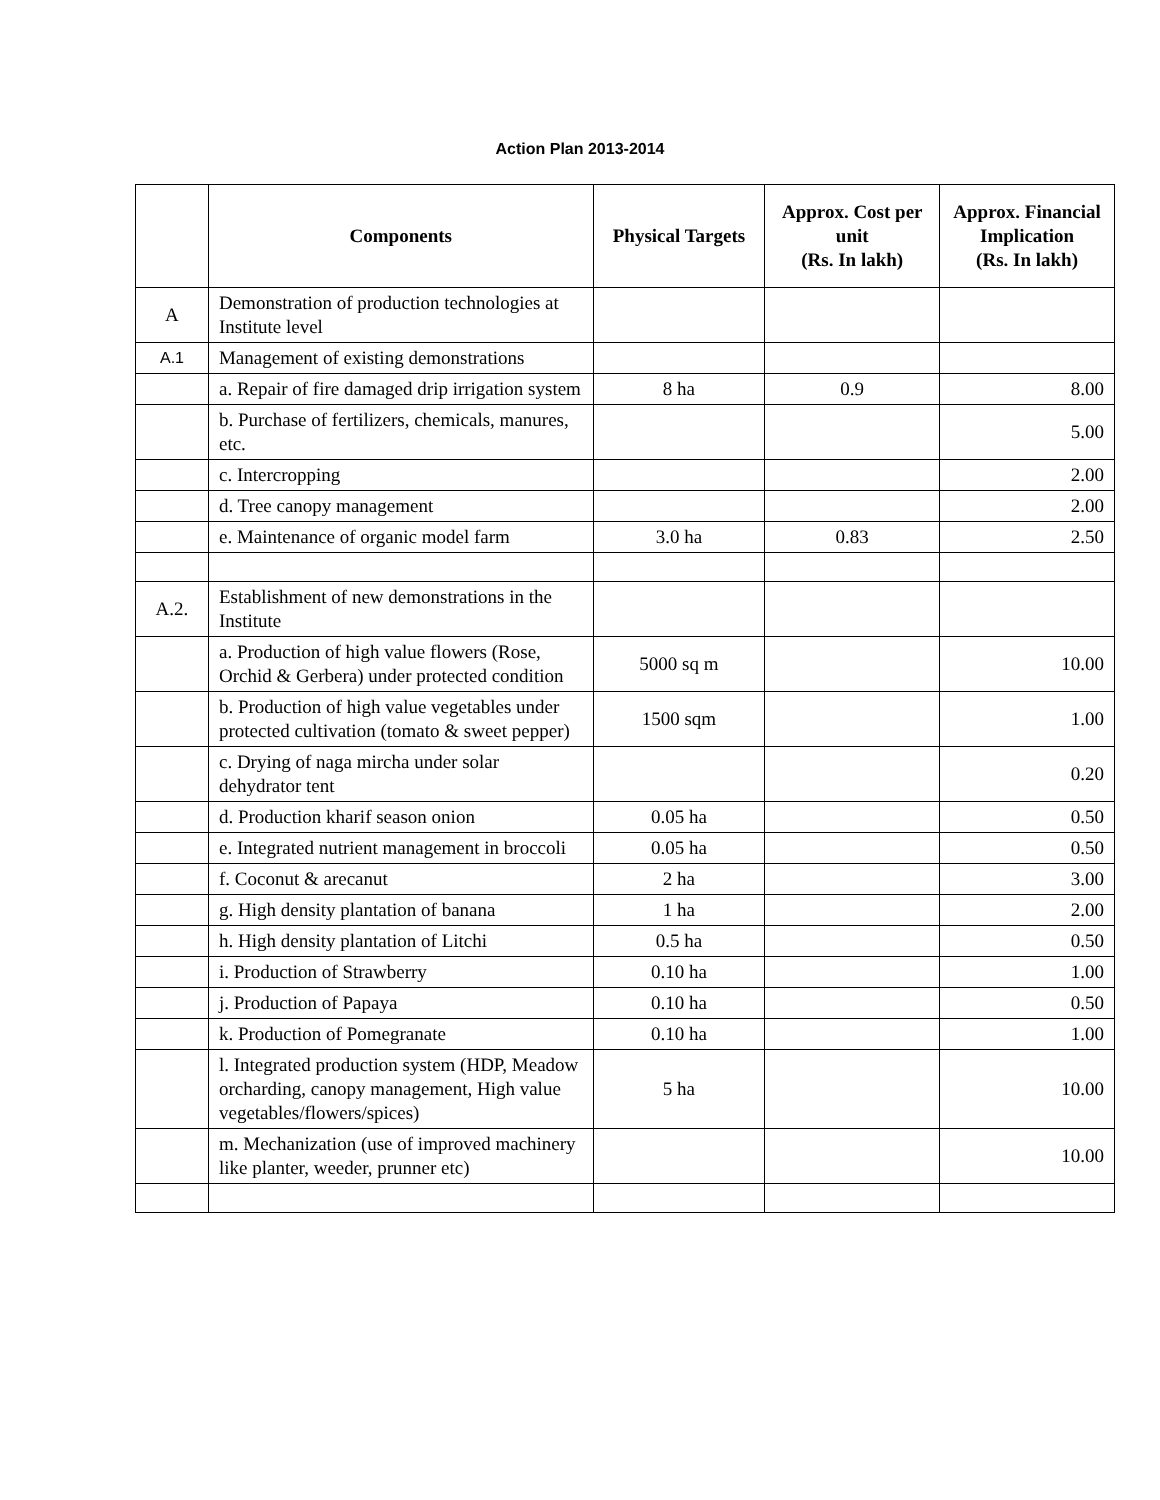Action Plan 2013-2014
| | Components | Physical Targets | Approx. Cost per unit (Rs. In lakh) | Approx. Financial Implication (Rs. In lakh) |
| --- | --- | --- | --- | --- |
| A | Demonstration of production technologies at Institute level | | | |
| A.1 | Management of existing demonstrations | | | |
| | a. Repair of fire damaged drip irrigation system | 8 ha | 0.9 | 8.00 |
| | b. Purchase of fertilizers, chemicals, manures, etc. | | | 5.00 |
| | c. Intercropping | | | 2.00 |
| | d. Tree canopy management | | | 2.00 |
| | e. Maintenance of organic model farm | 3.0 ha | 0.83 | 2.50 |
| A.2. | Establishment of new demonstrations in the Institute | | | |
| | a. Production of high value flowers (Rose, Orchid & Gerbera) under protected condition | 5000 sq m | | 10.00 |
| | b. Production of high value vegetables under protected cultivation (tomato & sweet pepper) | 1500 sqm | | 1.00 |
| | c. Drying of naga mircha under solar dehydrator tent | | | 0.20 |
| | d. Production kharif season onion | 0.05 ha | | 0.50 |
| | e. Integrated nutrient management in broccoli | 0.05 ha | | 0.50 |
| | f. Coconut & arecanut | 2 ha | | 3.00 |
| | g. High density plantation of banana | 1 ha | | 2.00 |
| | h. High density plantation of Litchi | 0.5 ha | | 0.50 |
| | i. Production of Strawberry | 0.10 ha | | 1.00 |
| | j. Production of Papaya | 0.10 ha | | 0.50 |
| | k. Production of Pomegranate | 0.10 ha | | 1.00 |
| | l. Integrated production system (HDP, Meadow orcharding, canopy management, High value vegetables/flowers/spices) | 5 ha | | 10.00 |
| | m. Mechanization (use of improved machinery like planter, weeder, prunner etc) | | | 10.00 |